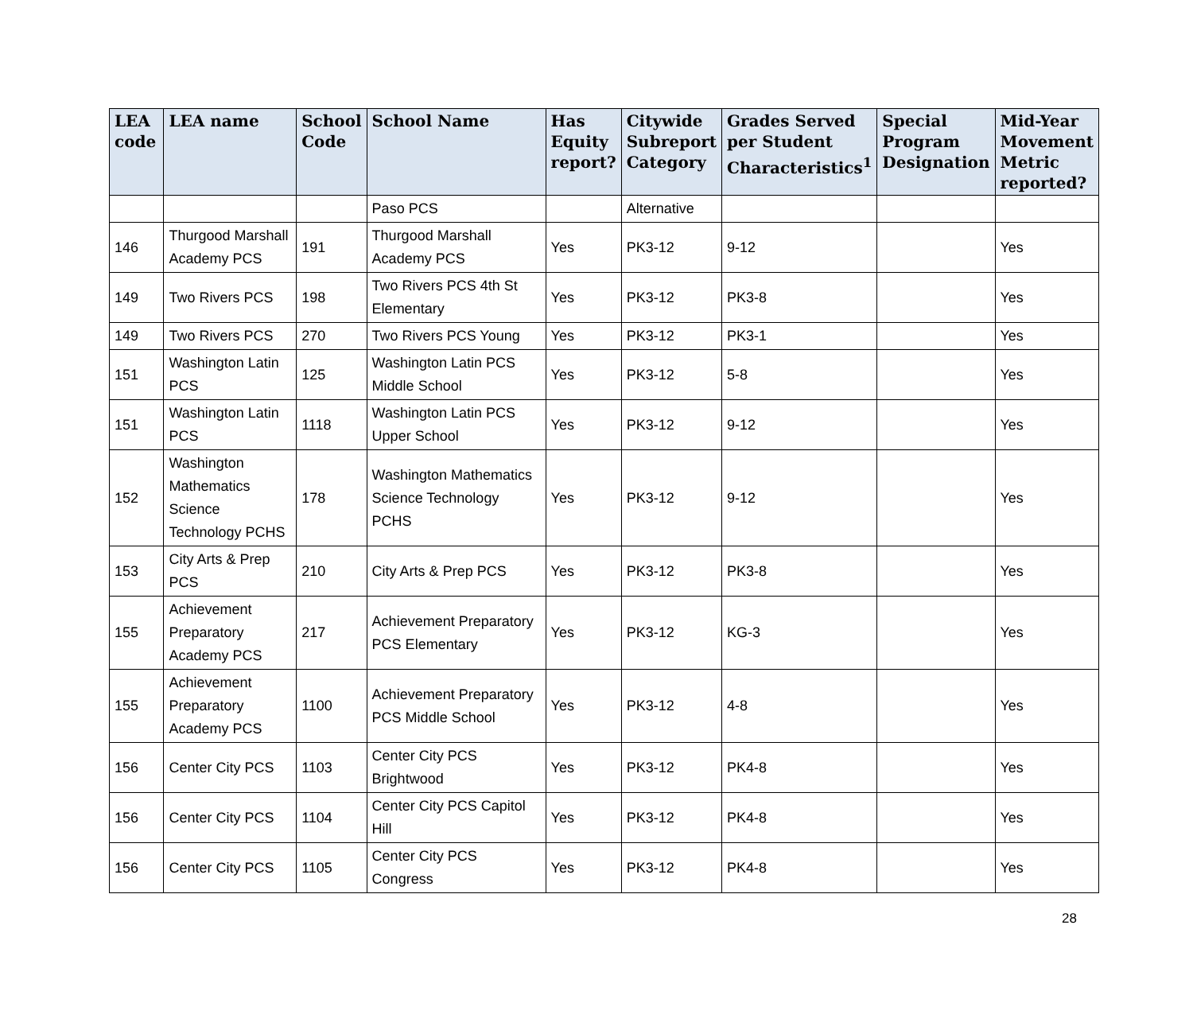| LEA code | LEA name | School Code | School Name | Has Equity report? | Citywide Subreport Category | Grades Served per Student Characteristics<sup>1</sup> | Special Program Designation | Mid-Year Movement Metric reported? |
| --- | --- | --- | --- | --- | --- | --- | --- | --- |
| | | | Paso PCS | | Alternative | | | |
| 146 | Thurgood Marshall Academy PCS | 191 | Thurgood Marshall Academy PCS | Yes | PK3-12 | 9-12 | | Yes |
| 149 | Two Rivers PCS | 198 | Two Rivers PCS 4th St Elementary | Yes | PK3-12 | PK3-8 | | Yes |
| 149 | Two Rivers PCS | 270 | Two Rivers PCS Young | Yes | PK3-12 | PK3-1 | | Yes |
| 151 | Washington Latin PCS | 125 | Washington Latin PCS Middle School | Yes | PK3-12 | 5-8 | | Yes |
| 151 | Washington Latin PCS | 1118 | Washington Latin PCS Upper School | Yes | PK3-12 | 9-12 | | Yes |
| 152 | Washington Mathematics Science Technology PCHS | 178 | Washington Mathematics Science Technology PCHS | Yes | PK3-12 | 9-12 | | Yes |
| 153 | City Arts & Prep PCS | 210 | City Arts & Prep PCS | Yes | PK3-12 | PK3-8 | | Yes |
| 155 | Achievement Preparatory Academy PCS | 217 | Achievement Preparatory PCS Elementary | Yes | PK3-12 | KG-3 | | Yes |
| 155 | Achievement Preparatory Academy PCS | 1100 | Achievement Preparatory PCS Middle School | Yes | PK3-12 | 4-8 | | Yes |
| 156 | Center City PCS | 1103 | Center City PCS Brightwood | Yes | PK3-12 | PK4-8 | | Yes |
| 156 | Center City PCS | 1104 | Center City PCS Capitol Hill | Yes | PK3-12 | PK4-8 | | Yes |
| 156 | Center City PCS | 1105 | Center City PCS Congress | Yes | PK3-12 | PK4-8 | | Yes |
28